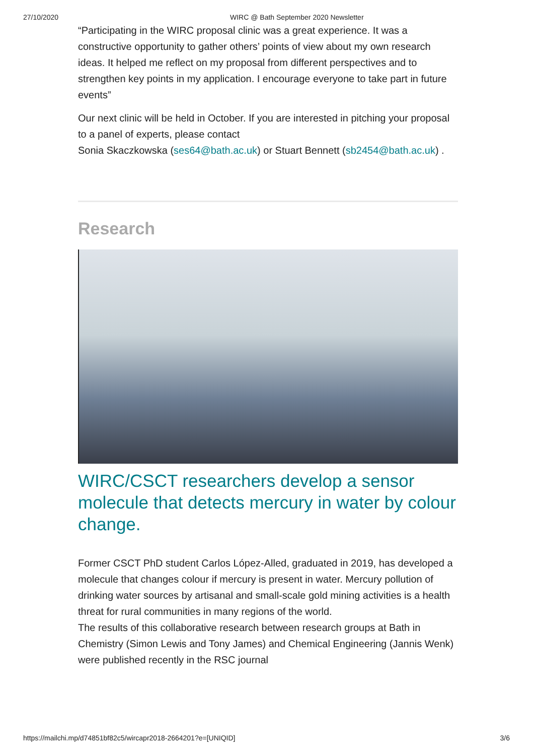27/10/2020 WIRC @ Bath September 2020 Newsletter
“Participating in the WIRC proposal clinic was a great experience. It was a constructive opportunity to gather others’ points of view about my own research ideas. It helped me reflect on my proposal from different perspectives and to strengthen key points in my application. I encourage everyone to take part in future events”
Our next clinic will be held in October. If you are interested in pitching your proposal to a panel of experts, please contact
Sonia Skaczkowska (ses64@bath.ac.uk) or Stuart Bennett (sb2454@bath.ac.uk) .
Research
WIRC/CSCT researchers develop a sensor molecule that detects mercury in water by colour change.
Former CSCT PhD student Carlos López-Alled, graduated in 2019, has developed a molecule that changes colour if mercury is present in water. Mercury pollution of drinking water sources by artisanal and small-scale gold mining activities is a health threat for rural communities in many regions of the world.
The results of this collaborative research between research groups at Bath in Chemistry (Simon Lewis and Tony James) and Chemical Engineering (Jannis Wenk) were published recently in the RSC journal
https://mailchi.mp/d74851bf82c5/wircapr2018-2664201?e=[UNIQID] 3/6